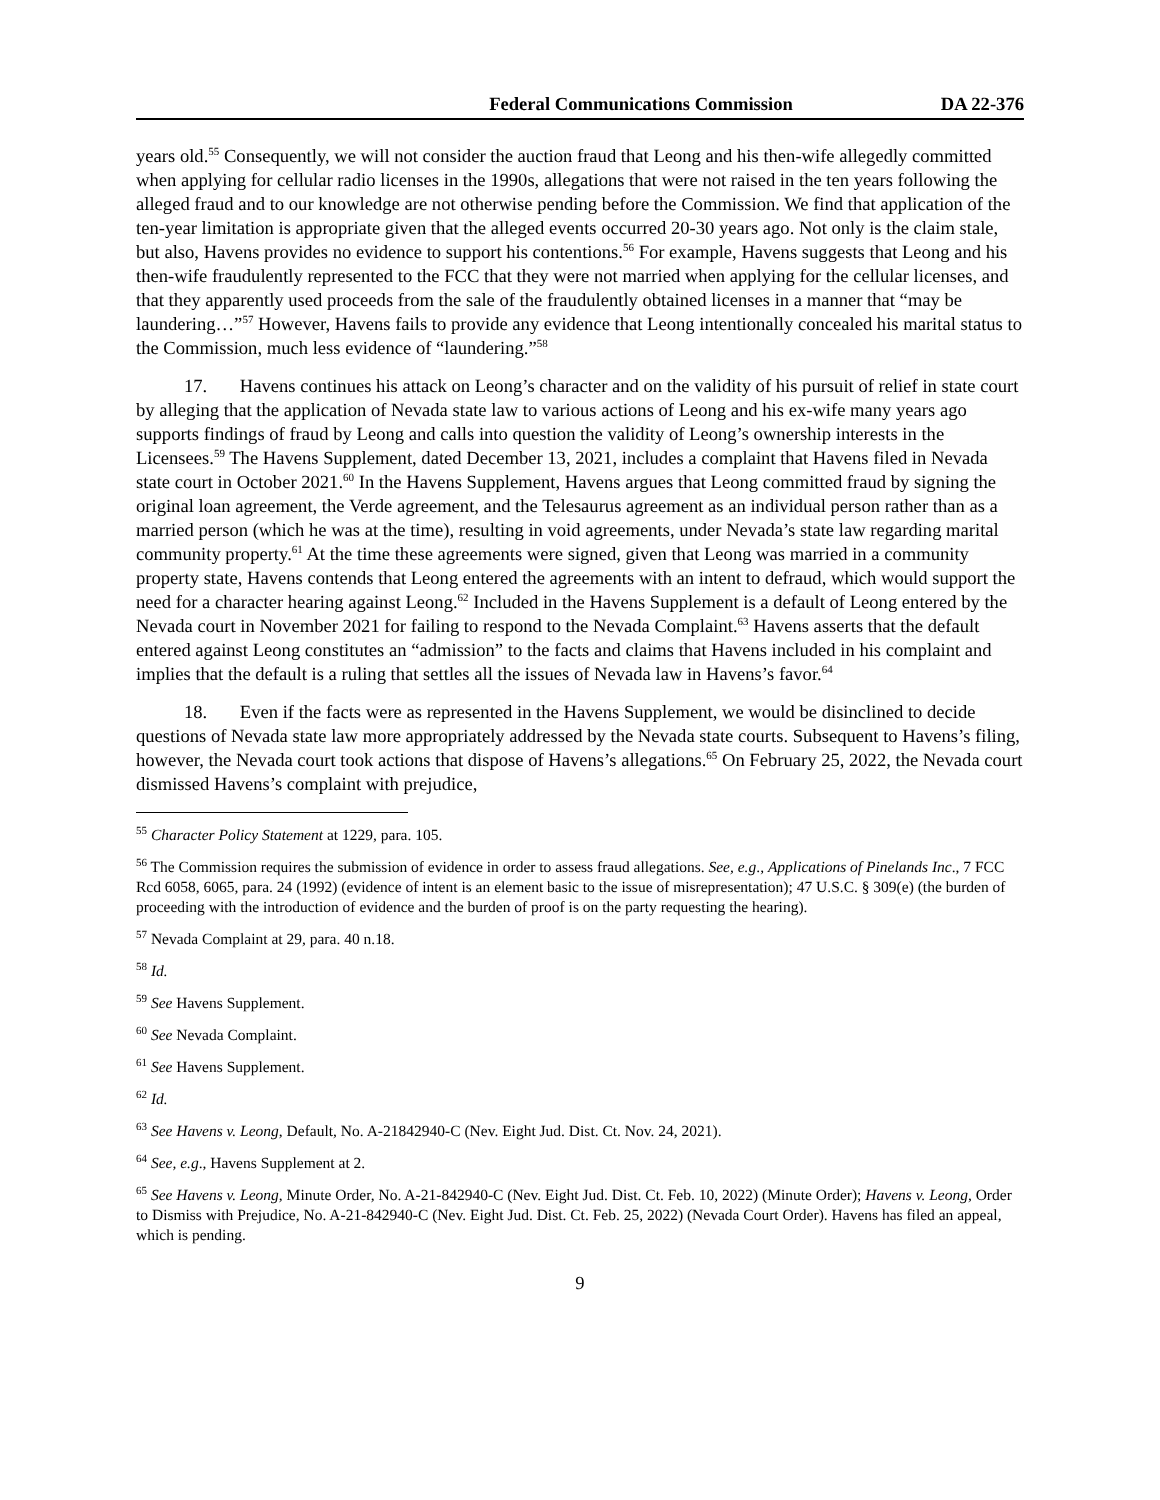Federal Communications Commission DA 22-376
years old.<sup>55</sup> Consequently, we will not consider the auction fraud that Leong and his then-wife allegedly committed when applying for cellular radio licenses in the 1990s, allegations that were not raised in the ten years following the alleged fraud and to our knowledge are not otherwise pending before the Commission. We find that application of the ten-year limitation is appropriate given that the alleged events occurred 20-30 years ago. Not only is the claim stale, but also, Havens provides no evidence to support his contentions.<sup>56</sup> For example, Havens suggests that Leong and his then-wife fraudulently represented to the FCC that they were not married when applying for the cellular licenses, and that they apparently used proceeds from the sale of the fraudulently obtained licenses in a manner that “may be laundering…”<sup>57</sup> However, Havens fails to provide any evidence that Leong intentionally concealed his marital status to the Commission, much less evidence of “laundering.”<sup>58</sup>
17. Havens continues his attack on Leong’s character and on the validity of his pursuit of relief in state court by alleging that the application of Nevada state law to various actions of Leong and his ex-wife many years ago supports findings of fraud by Leong and calls into question the validity of Leong’s ownership interests in the Licensees.<sup>59</sup> The Havens Supplement, dated December 13, 2021, includes a complaint that Havens filed in Nevada state court in October 2021.<sup>60</sup> In the Havens Supplement, Havens argues that Leong committed fraud by signing the original loan agreement, the Verde agreement, and the Telesaurus agreement as an individual person rather than as a married person (which he was at the time), resulting in void agreements, under Nevada’s state law regarding marital community property.<sup>61</sup> At the time these agreements were signed, given that Leong was married in a community property state, Havens contends that Leong entered the agreements with an intent to defraud, which would support the need for a character hearing against Leong.<sup>62</sup> Included in the Havens Supplement is a default of Leong entered by the Nevada court in November 2021 for failing to respond to the Nevada Complaint.<sup>63</sup> Havens asserts that the default entered against Leong constitutes an “admission” to the facts and claims that Havens included in his complaint and implies that the default is a ruling that settles all the issues of Nevada law in Havens’s favor.<sup>64</sup>
18. Even if the facts were as represented in the Havens Supplement, we would be disinclined to decide questions of Nevada state law more appropriately addressed by the Nevada state courts. Subsequent to Havens’s filing, however, the Nevada court took actions that dispose of Havens’s allegations.<sup>65</sup> On February 25, 2022, the Nevada court dismissed Havens’s complaint with prejudice,
<sup>55</sup> Character Policy Statement at 1229, para. 105.
<sup>56</sup> The Commission requires the submission of evidence in order to assess fraud allegations. See, e.g., Applications of Pinelands Inc., 7 FCC Rcd 6058, 6065, para. 24 (1992) (evidence of intent is an element basic to the issue of misrepresentation); 47 U.S.C. § 309(e) (the burden of proceeding with the introduction of evidence and the burden of proof is on the party requesting the hearing).
<sup>57</sup> Nevada Complaint at 29, para. 40 n.18.
<sup>58</sup> Id.
<sup>59</sup> See Havens Supplement.
<sup>60</sup> See Nevada Complaint.
<sup>61</sup> See Havens Supplement.
<sup>62</sup> Id.
<sup>63</sup> See Havens v. Leong, Default, No. A-21842940-C (Nev. Eight Jud. Dist. Ct. Nov. 24, 2021).
<sup>64</sup> See, e.g., Havens Supplement at 2.
<sup>65</sup> See Havens v. Leong, Minute Order, No. A-21-842940-C (Nev. Eight Jud. Dist. Ct. Feb. 10, 2022) (Minute Order); Havens v. Leong, Order to Dismiss with Prejudice, No. A-21-842940-C (Nev. Eight Jud. Dist. Ct. Feb. 25, 2022) (Nevada Court Order). Havens has filed an appeal, which is pending.
9